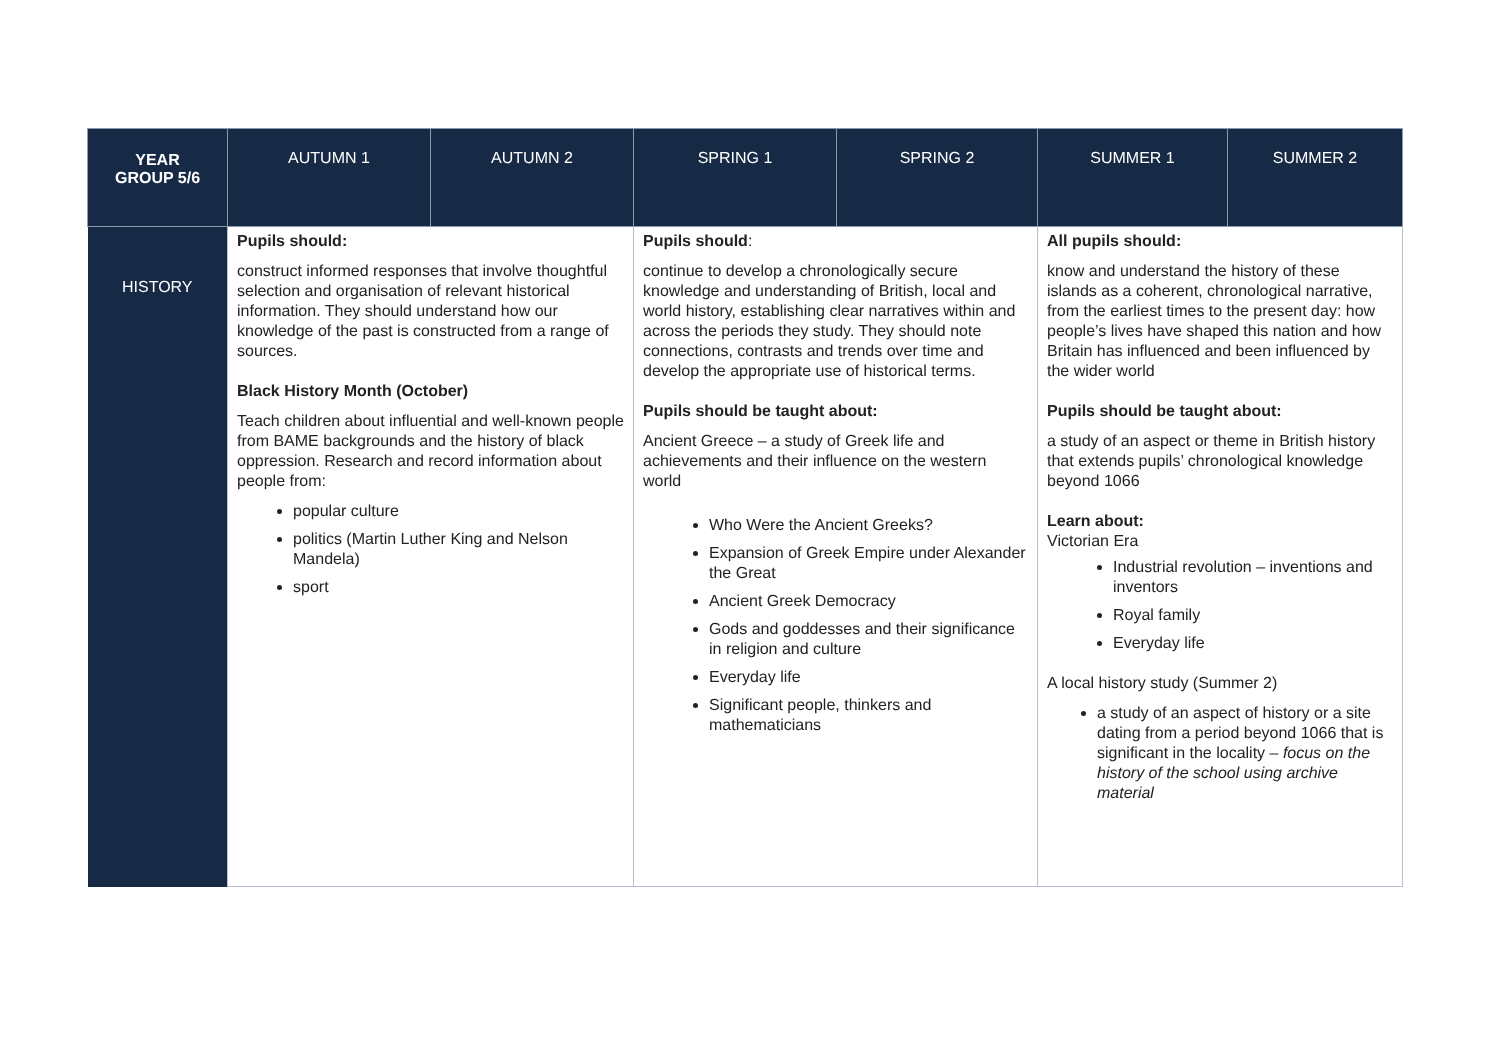| YEAR GROUP 5/6 | AUTUMN 1 | AUTUMN 2 | SPRING 1 | SPRING 2 | SUMMER 1 | SUMMER 2 |
| --- | --- | --- | --- | --- | --- | --- |
| HISTORY | Pupils should: construct informed responses that involve thoughtful selection and organisation of relevant historical information. They should understand how our knowledge of the past is constructed from a range of sources. Black History Month (October) Teach children about influential and well-known people from BAME backgrounds and the history of black oppression. Research and record information about people from: popular culture politics (Martin Luther King and Nelson Mandela) sport | | Pupils should : continue to develop a chronologically secure knowledge and understanding of British, local and world history, establishing clear narratives within and across the periods they study. They should note connections, contrasts and trends over time and develop the appropriate use of historical terms. Pupils should be taught about: Ancient Greece – a study of Greek life and achievements and their influence on the western world Who Were the Ancient Greeks? Expansion of Greek Empire under Alexander the Great Ancient Greek Democracy Gods and goddesses and their significance in religion and culture Everyday life Significant people, thinkers and mathematicians | | All pupils should: know and understand the history of these islands as a coherent, chronological narrative, from the earliest times to the present day: how people’s lives have shaped this nation and how Britain has influenced and been influenced by the wider world Pupils should be taught about: a study of an aspect or theme in British history that extends pupils’ chronological knowledge beyond 1066 Learn about: Victorian Era Industrial revolution – inventions and inventors Royal family Everyday life A local history study (Summer 2) a study of an aspect of history or a site dating from a period beyond 1066 that is significant in the locality – focus on the history of the school using archive material | |